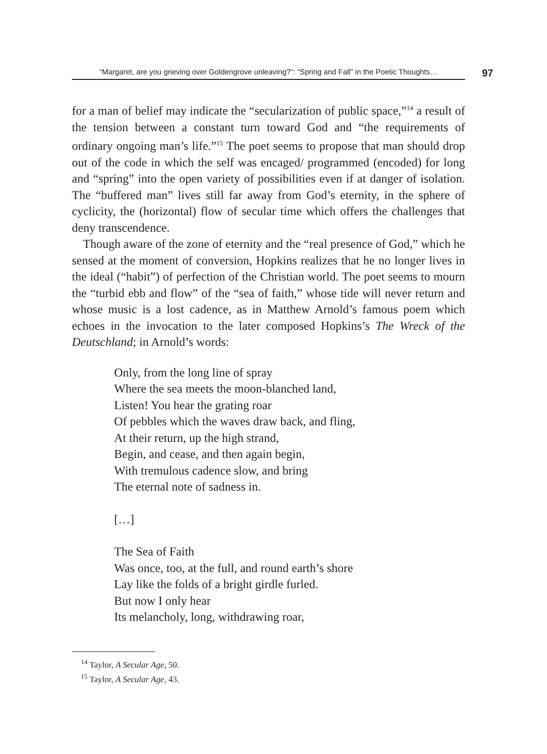“Margaret, are you grieving over Goldengrove unleaving?”: “Spring and Fall” in the Poetic Thoughts…
97
for a man of belief may indicate the “secularization of public space,”<sup>14</sup> a result of the tension between a constant turn toward God and “the requirements of ordinary ongoing man’s life.”<sup>15</sup> The poet seems to propose that man should drop out of the code in which the self was encaged/ programmed (encoded) for long and “spring” into the open variety of possibilities even if at danger of isolation. The “buffered man” lives still far away from God’s eternity, in the sphere of cyclicity, the (horizontal) flow of secular time which offers the challenges that deny transcendence.
Though aware of the zone of eternity and the “real presence of God,” which he sensed at the moment of conversion, Hopkins realizes that he no longer lives in the ideal (“habit”) of perfection of the Christian world. The poet seems to mourn the “turbid ebb and flow” of the “sea of faith,” whose tide will never return and whose music is a lost cadence, as in Matthew Arnold’s famous poem which echoes in the invocation to the later composed Hopkins’s The Wreck of the Deutschland; in Arnold’s words:
Only, from the long line of spray
Where the sea meets the moon-blanched land,
Listen! You hear the grating roar
Of pebbles which the waves draw back, and fling,
At their return, up the high strand,
Begin, and cease, and then again begin,
With tremulous cadence slow, and bring
The eternal note of sadness in.
[…]
The Sea of Faith
Was once, too, at the full, and round earth’s shore
Lay like the folds of a bright girdle furled.
But now I only hear
Its melancholy, long, withdrawing roar,
<sup>14</sup> Taylor, A Secular Age, 50.
<sup>15</sup> Taylor, A Secular Age, 43.